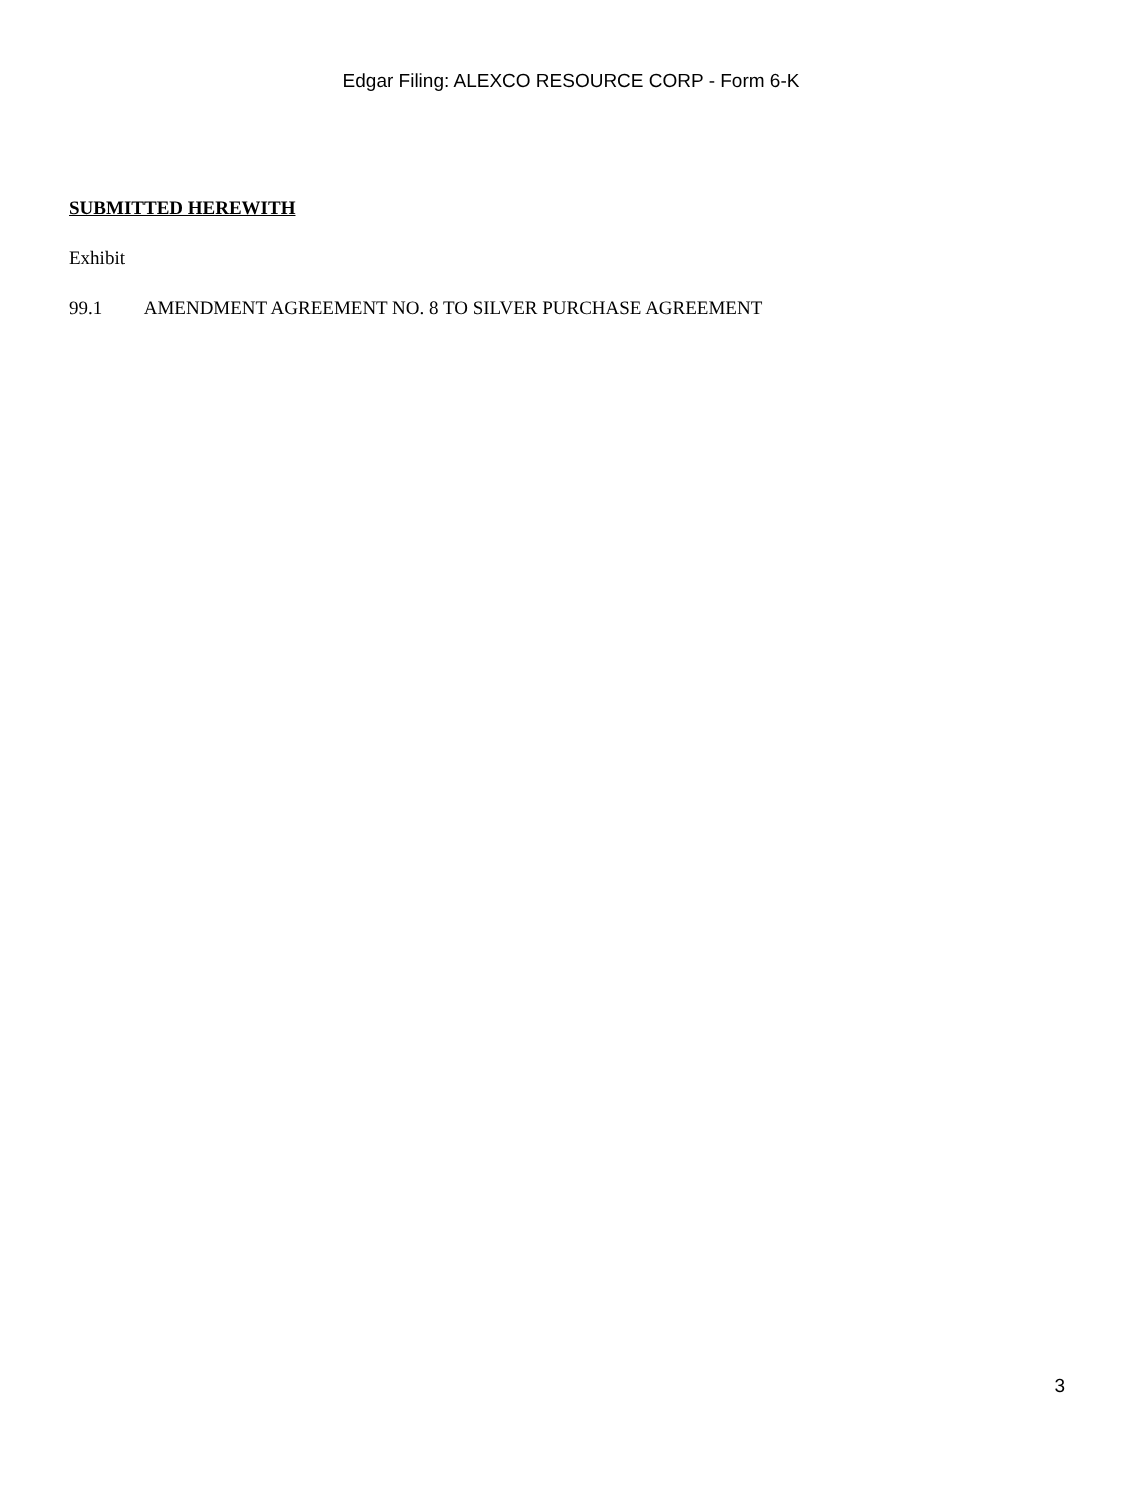Edgar Filing: ALEXCO RESOURCE CORP - Form 6-K
SUBMITTED HEREWITH
Exhibit
99.1 AMENDMENT AGREEMENT NO. 8 TO SILVER PURCHASE AGREEMENT
3